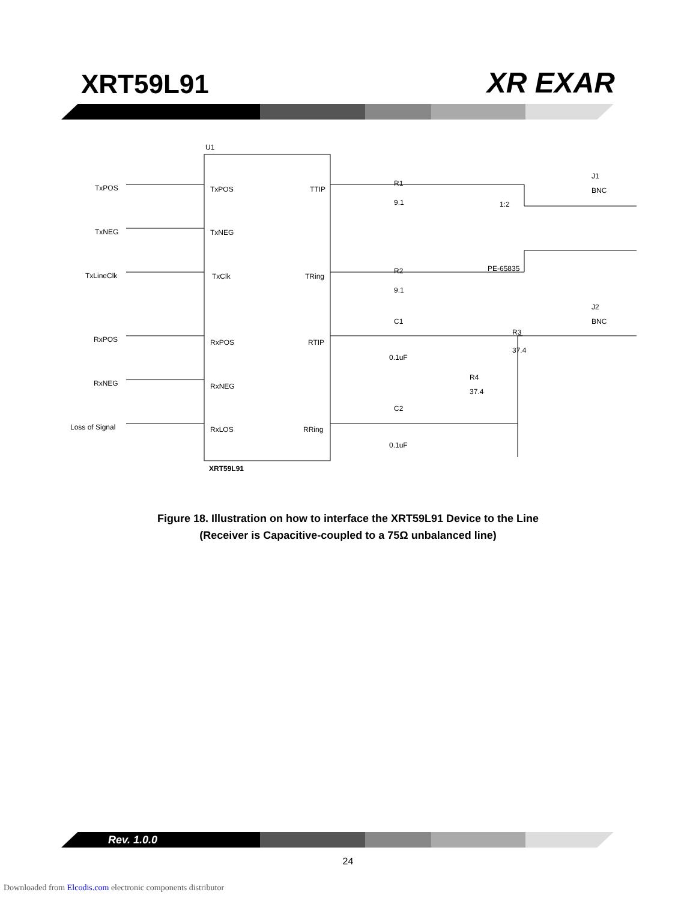XRT59L91
XR EXAR
U1
XRT59L91
TxPOS
TxNEG
TxLineClk
RxPOS
RxNEG
Loss of Signal
TxPOS
TxNEG
TxClk
RxPOS
RxNEG
RxLOS
TTIP
TRing
RTIP
RRing
R1
9.1
R2
9.1
1:2
PE-65835
J1
BNC
J2
BNC
C1
0.1uF
C2
0.1uF
R3
37.4
R4
37.4
Figure 18. Illustration on how to interface the XRT59L91 Device to the Line
(Receiver is Capacitive-coupled to a 75Ω unbalanced line)
Rev. 1.0.0
24
Downloaded from Elcodis.com electronic components distributor